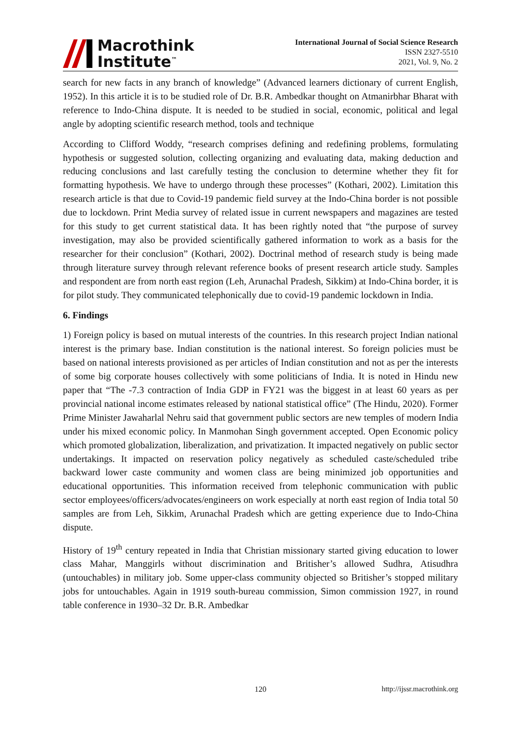Macrothink
Institute<sup>™</sup>
International Journal of Social Science Research
ISSN 2327-5510
2021, Vol. 9, No. 2
search for new facts in any branch of knowledge” (Advanced learners dictionary of current English, 1952). In this article it is to be studied role of Dr. B.R. Ambedkar thought on Atmanirbhar Bharat with reference to Indo-China dispute. It is needed to be studied in social, economic, political and legal angle by adopting scientific research method, tools and technique
According to Clifford Woddy, “research comprises defining and redefining problems, formulating hypothesis or suggested solution, collecting organizing and evaluating data, making deduction and reducing conclusions and last carefully testing the conclusion to determine whether they fit for formatting hypothesis. We have to undergo through these processes” (Kothari, 2002). Limitation this research article is that due to Covid-19 pandemic field survey at the Indo-China border is not possible due to lockdown. Print Media survey of related issue in current newspapers and magazines are tested for this study to get current statistical data. It has been rightly noted that “the purpose of survey investigation, may also be provided scientifically gathered information to work as a basis for the researcher for their conclusion” (Kothari, 2002). Doctrinal method of research study is being made through literature survey through relevant reference books of present research article study. Samples and respondent are from north east region (Leh, Arunachal Pradesh, Sikkim) at Indo-China border, it is for pilot study. They communicated telephonically due to covid-19 pandemic lockdown in India.
6. Findings
1) Foreign policy is based on mutual interests of the countries. In this research project Indian national interest is the primary base. Indian constitution is the national interest. So foreign policies must be based on national interests provisioned as per articles of Indian constitution and not as per the interests of some big corporate houses collectively with some politicians of India. It is noted in Hindu new paper that “The -7.3 contraction of India GDP in FY21 was the biggest in at least 60 years as per provincial national income estimates released by national statistical office” (The Hindu, 2020). Former Prime Minister Jawaharlal Nehru said that government public sectors are new temples of modern India under his mixed economic policy. In Manmohan Singh government accepted. Open Economic policy which promoted globalization, liberalization, and privatization. It impacted negatively on public sector undertakings. It impacted on reservation policy negatively as scheduled caste/scheduled tribe backward lower caste community and women class are being minimized job opportunities and educational opportunities. This information received from telephonic communication with public sector employees/officers/advocates/engineers on work especially at north east region of India total 50 samples are from Leh, Sikkim, Arunachal Pradesh which are getting experience due to Indo-China dispute.
History of 19<sup>th</sup> century repeated in India that Christian missionary started giving education to lower class Mahar, Manggirls without discrimination and Britisher’s allowed Sudhra, Atisudhra (untouchables) in military job. Some upper-class community objected so Britisher’s stopped military jobs for untouchables. Again in 1919 south-bureau commission, Simon commission 1927, in round table conference in 1930–32 Dr. B.R. Ambedkar
120 http://ijssr.macrothink.org